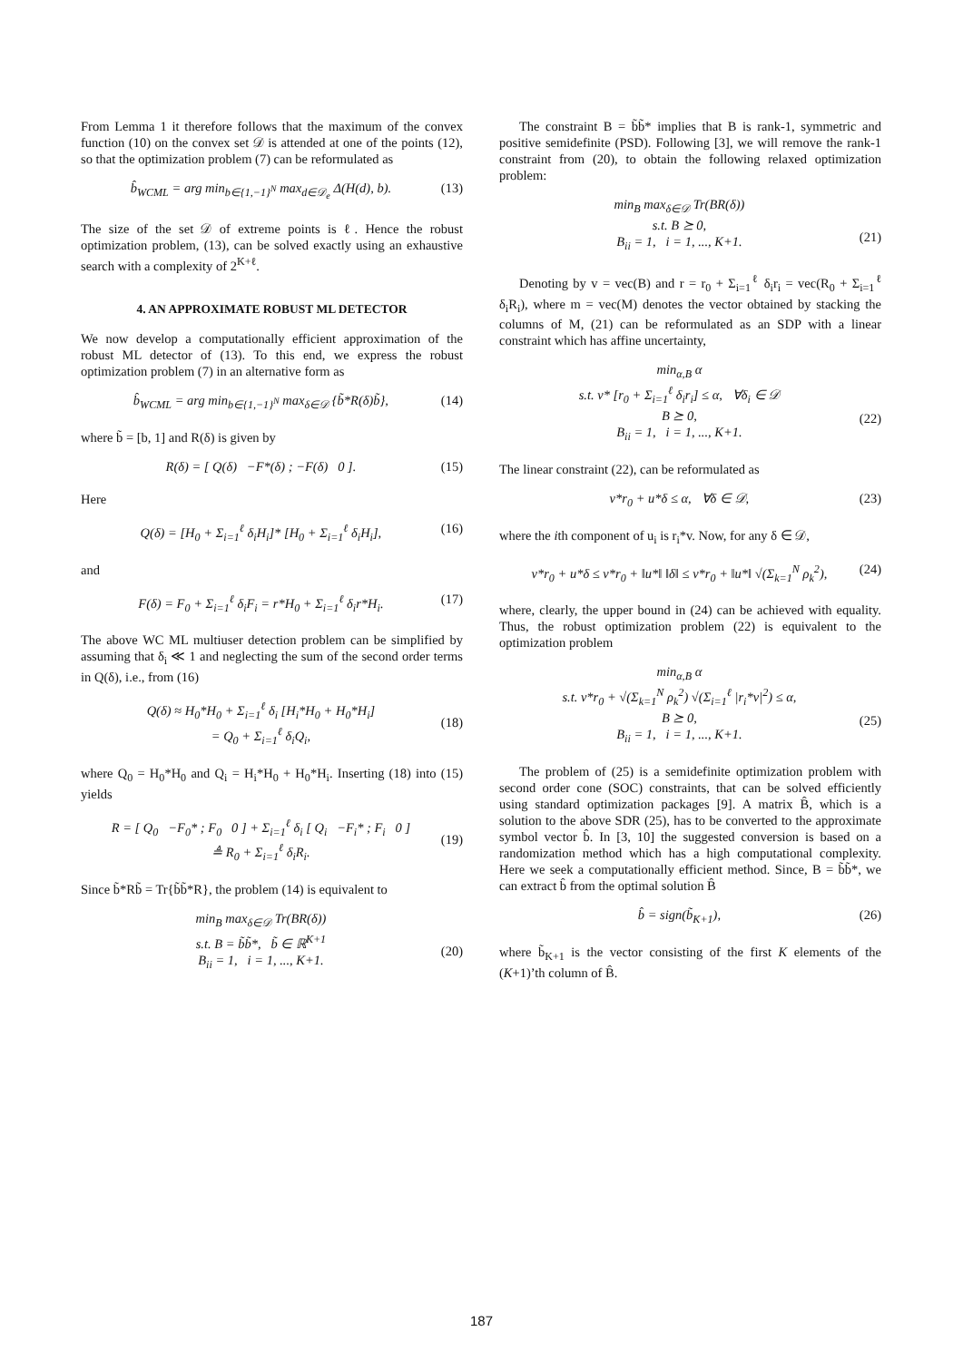From Lemma 1 it therefore follows that the maximum of the convex function (10) on the convex set 𝒟 is attended at one of the points (12), so that the optimization problem (7) can be reformulated as
b̂<sub>WCML</sub> = arg min<sub>b∈{1,−1}<sup>N</sup></sub> max<sub>d∈𝒟<sub>e</sub></sub> Δ(H(d), b). (13)
The size of the set 𝒟 of extreme points is ℓ. Hence the robust optimization problem, (13), can be solved exactly using an exhaustive search with a complexity of 2<sup>K+ℓ</sup>.
4. AN APPROXIMATE ROBUST ML DETECTOR
We now develop a computationally efficient approximation of the robust ML detector of (13). To this end, we express the robust optimization problem (7) in an alternative form as
b̂<sub>WCML</sub> = arg min<sub>b∈{1,−1}<sup>N</sup></sub> max<sub>δ∈𝒟</sub> {b̃*R(δ)b̃}, (14)
where b̃ = [b, 1] and R(δ) is given by
R(δ) = [ Q(δ) −F*(δ) ; −F(δ) 0 ]. (15)
Here
Q(δ) = [H<sub>0</sub> + Σ<sub>i=1</sub><sup>ℓ</sup> δ<sub>i</sub>H<sub>i</sub>]* [H<sub>0</sub> + Σ<sub>i=1</sub><sup>ℓ</sup> δ<sub>i</sub>H<sub>i</sub>], (16)
and
F(δ) = F<sub>0</sub> + Σ<sub>i=1</sub><sup>ℓ</sup> δ<sub>i</sub>F<sub>i</sub> = r*H<sub>0</sub> + Σ<sub>i=1</sub><sup>ℓ</sup> δ<sub>i</sub>r*H<sub>i</sub>. (17)
The above WC ML multiuser detection problem can be simplified by assuming that δ<sub>i</sub> ≪ 1 and neglecting the sum of the second order terms in Q(δ), i.e., from (16)
Q(δ) ≈ H<sub>0</sub>*H<sub>0</sub> + Σ<sub>i=1</sub><sup>ℓ</sup> δ<sub>i</sub> [H<sub>i</sub>*H<sub>0</sub> + H<sub>0</sub>*H<sub>i</sub>]
= Q<sub>0</sub> + Σ<sub>i=1</sub><sup>ℓ</sup> δ<sub>i</sub>Q<sub>i</sub>,
(18)
where Q<sub>0</sub> = H<sub>0</sub>*H<sub>0</sub> and Q<sub>i</sub> = H<sub>i</sub>*H<sub>0</sub> + H<sub>0</sub>*H<sub>i</sub>. Inserting (18) into (15) yields
R = [ Q<sub>0</sub> −F<sub>0</sub>* ; F<sub>0</sub> 0 ] + Σ<sub>i=1</sub><sup>ℓ</sup> δ<sub>i</sub> [ Q<sub>i</sub> −F<sub>i</sub>* ; F<sub>i</sub> 0 ]
≜ R<sub>0</sub> + Σ<sub>i=1</sub><sup>ℓ</sup> δ<sub>i</sub>R<sub>i</sub>.
(19)
Since b̃*Rb̃ = Tr{b̃b̃*R}, the problem (14) is equivalent to
min<sub>B</sub> max<sub>δ∈𝒟</sub> Tr(BR(δ))
s.t. B = b̃b̃*, b̃ ∈ ℝ<sup>K+1</sup>
B<sub>ii</sub> = 1, i = 1, ..., K+1.
(20)
The constraint B = b̃b̃* implies that B is rank-1, symmetric and positive semidefinite (PSD). Following [3], we will remove the rank-1 constraint from (20), to obtain the following relaxed optimization problem:
min<sub>B</sub> max<sub>δ∈𝒟</sub> Tr(BR(δ))
s.t. B ⪰ 0,
B<sub>ii</sub> = 1, i = 1, ..., K+1.
(21)
Denoting by v = vec(B) and r = r<sub>0</sub> + Σ<sub>i=1</sub><sup>ℓ</sup> δ<sub>i</sub>r<sub>i</sub> = vec(R<sub>0</sub> + Σ<sub>i=1</sub><sup>ℓ</sup> δ<sub>i</sub>R<sub>i</sub>), where m = vec(M) denotes the vector obtained by stacking the columns of M, (21) can be reformulated as an SDP with a linear constraint which has affine uncertainty,
min<sub>α,B</sub> α
s.t. v* [r<sub>0</sub> + Σ<sub>i=1</sub><sup>ℓ</sup> δ<sub>i</sub>r<sub>i</sub>] ≤ α, ∀δ<sub>i</sub> ∈ 𝒟
B ⪰ 0,
B<sub>ii</sub> = 1, i = 1, ..., K+1.
(22)
The linear constraint (22), can be reformulated as
v*r<sub>0</sub> + u*δ ≤ α, ∀δ ∈ 𝒟, (23)
where the ith component of u<sub>i</sub> is r<sub>i</sub>*v. Now, for any δ ∈ 𝒟,
v*r<sub>0</sub> + u*δ ≤ v*r<sub>0</sub> + ‖u*‖ ‖δ‖ ≤ v*r<sub>0</sub> + ‖u*‖ √(Σ<sub>k=1</sub><sup>N</sup> ρ<sub>k</sub><sup>2</sup>), (24)
where, clearly, the upper bound in (24) can be achieved with equality. Thus, the robust optimization problem (22) is equivalent to the optimization problem
min<sub>α,B</sub> α
s.t. v*r<sub>0</sub> + √(Σ<sub>k=1</sub><sup>N</sup> ρ<sub>k</sub><sup>2</sup>) √(Σ<sub>i=1</sub><sup>ℓ</sup> |r<sub>i</sub>*v|<sup>2</sup>) ≤ α,
B ⪰ 0,
B<sub>ii</sub> = 1, i = 1, ..., K+1.
(25)
The problem of (25) is a semidefinite optimization problem with second order cone (SOC) constraints, that can be solved efficiently using standard optimization packages [9]. A matrix B̂, which is a solution to the above SDR (25), has to be converted to the approximate symbol vector b̂. In [3, 10] the suggested conversion is based on a randomization method which has a high computational complexity. Here we seek a computationally efficient method. Since, B = b̃b̃*, we can extract b̂ from the optimal solution B̂
b̂ = sign(b̃<sub>K+1</sub>), (26)
where b̃<sub>K+1</sub> is the vector consisting of the first K elements of the (K+1)’th column of B̂.
187